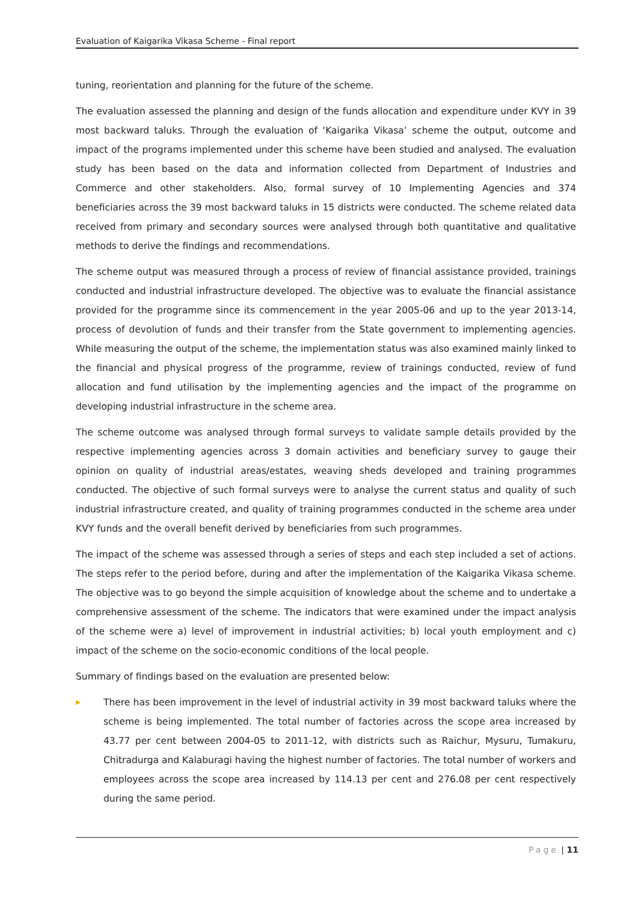Evaluation of Kaigarika Vikasa Scheme - Final report
tuning, reorientation and planning for the future of the scheme.
The evaluation assessed the planning and design of the funds allocation and expenditure under KVY in 39 most backward taluks. Through the evaluation of ‘Kaigarika Vikasa’ scheme the output, outcome and impact of the programs implemented under this scheme have been studied and analysed. The evaluation study has been based on the data and information collected from Department of Industries and Commerce and other stakeholders. Also, formal survey of 10 Implementing Agencies and 374 beneficiaries across the 39 most backward taluks in 15 districts were conducted. The scheme related data received from primary and secondary sources were analysed through both quantitative and qualitative methods to derive the findings and recommendations.
The scheme output was measured through a process of review of financial assistance provided, trainings conducted and industrial infrastructure developed. The objective was to evaluate the financial assistance provided for the programme since its commencement in the year 2005-06 and up to the year 2013-14, process of devolution of funds and their transfer from the State government to implementing agencies. While measuring the output of the scheme, the implementation status was also examined mainly linked to the financial and physical progress of the programme, review of trainings conducted, review of fund allocation and fund utilisation by the implementing agencies and the impact of the programme on developing industrial infrastructure in the scheme area.
The scheme outcome was analysed through formal surveys to validate sample details provided by the respective implementing agencies across 3 domain activities and beneficiary survey to gauge their opinion on quality of industrial areas/estates, weaving sheds developed and training programmes conducted. The objective of such formal surveys were to analyse the current status and quality of such industrial infrastructure created, and quality of training programmes conducted in the scheme area under KVY funds and the overall benefit derived by beneficiaries from such programmes.
The impact of the scheme was assessed through a series of steps and each step included a set of actions. The steps refer to the period before, during and after the implementation of the Kaigarika Vikasa scheme. The objective was to go beyond the simple acquisition of knowledge about the scheme and to undertake a comprehensive assessment of the scheme. The indicators that were examined under the impact analysis of the scheme were a) level of improvement in industrial activities; b) local youth employment and c) impact of the scheme on the socio-economic conditions of the local people.
Summary of findings based on the evaluation are presented below:
▶ There has been improvement in the level of industrial activity in 39 most backward taluks where the scheme is being implemented. The total number of factories across the scope area increased by 43.77 per cent between 2004-05 to 2011-12, with districts such as Raichur, Mysuru, Tumakuru, Chitradurga and Kalaburagi having the highest number of factories. The total number of workers and employees across the scope area increased by 114.13 per cent and 276.08 per cent respectively during the same period.
Page | 11